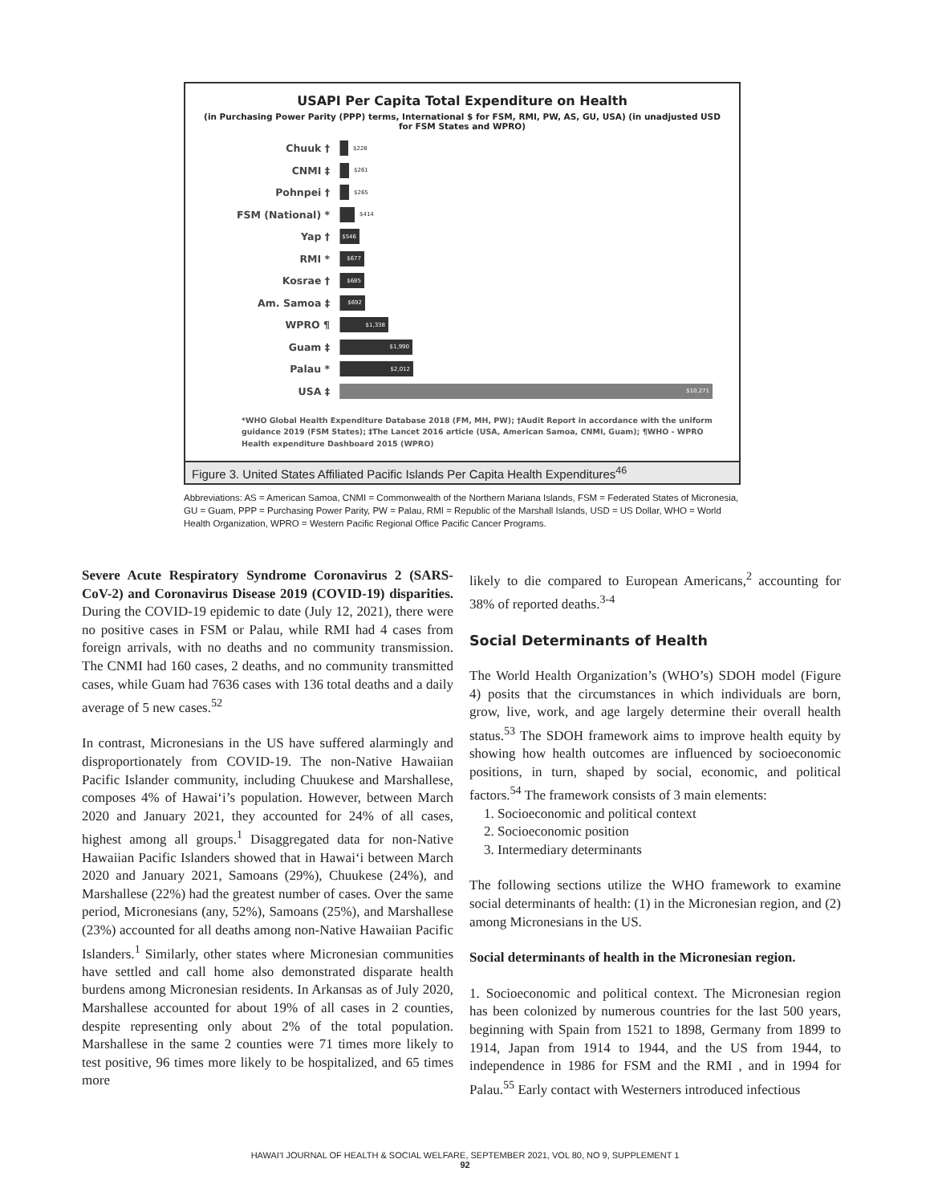USAPI Per Capita Total Expenditure on Health
(in Purchasing Power Parity (PPP) terms, International $ for FSM, RMI, PW, AS, GU, USA) (in unadjusted USD for FSM States and WPRO)
Chuuk †
$228
CNMI ‡
$261
Pohnpei †
$265
FSM (National) *
$414
Yap †
$546
RMI *
$677
Kosrae †
$685
Am. Samoa ‡
$692
WPRO ¶
$1,338
Guam ‡
$1,990
Palau *
$2,012
USA ‡
$10,271
*WHO Global Health Expenditure Database 2018 (FM, MH, PW); †Audit Report in accordance with the uniform guidance 2019 (FSM States); ‡The Lancet 2016 article (USA, American Samoa, CNMI, Guam); ¶WHO - WPRO Health expenditure Dashboard 2015 (WPRO)
Figure 3. United States Affiliated Pacific Islands Per Capita Health Expenditures<sup>46</sup>
Abbreviations: AS = American Samoa, CNMI = Commonwealth of the Northern Mariana Islands, FSM = Federated States of Micronesia, GU = Guam, PPP = Purchasing Power Parity, PW = Palau, RMI = Republic of the Marshall Islands, USD = US Dollar, WHO = World Health Organization, WPRO = Western Pacific Regional Office Pacific Cancer Programs.
Severe Acute Respiratory Syndrome Coronavirus 2 (SARS-CoV-2) and Coronavirus Disease 2019 (COVID-19) disparities. During the COVID-19 epidemic to date (July 12, 2021), there were no positive cases in FSM or Palau, while RMI had 4 cases from foreign arrivals, with no deaths and no community transmission. The CNMI had 160 cases, 2 deaths, and no community transmitted cases, while Guam had 7636 cases with 136 total deaths and a daily average of 5 new cases.<sup>52</sup>
In contrast, Micronesians in the US have suffered alarmingly and disproportionately from COVID-19. The non-Native Hawaiian Pacific Islander community, including Chuukese and Marshallese, composes 4% of Hawai‘i’s population. However, between March 2020 and January 2021, they accounted for 24% of all cases, highest among all groups.<sup>1</sup> Disaggregated data for non-Native Hawaiian Pacific Islanders showed that in Hawai‘i between March 2020 and January 2021, Samoans (29%), Chuukese (24%), and Marshallese (22%) had the greatest number of cases. Over the same period, Micronesians (any, 52%), Samoans (25%), and Marshallese (23%) accounted for all deaths among non-Native Hawaiian Pacific Islanders.<sup>1</sup> Similarly, other states where Micronesian communities have settled and call home also demonstrated disparate health burdens among Micronesian residents. In Arkansas as of July 2020, Marshallese accounted for about 19% of all cases in 2 counties, despite representing only about 2% of the total population. Marshallese in the same 2 counties were 71 times more likely to test positive, 96 times more likely to be hospitalized, and 65 times more
likely to die compared to European Americans,<sup>2</sup> accounting for 38% of reported deaths.<sup>3-4</sup>
Social Determinants of Health
The World Health Organization’s (WHO’s) SDOH model (Figure 4) posits that the circumstances in which individuals are born, grow, live, work, and age largely determine their overall health status.<sup>53</sup> The SDOH framework aims to improve health equity by showing how health outcomes are influenced by socioeconomic positions, in turn, shaped by social, economic, and political factors.<sup>54</sup> The framework consists of 3 main elements:
1. Socioeconomic and political context
2. Socioeconomic position
3. Intermediary determinants
The following sections utilize the WHO framework to examine social determinants of health: (1) in the Micronesian region, and (2) among Micronesians in the US.
Social determinants of health in the Micronesian region.
1. Socioeconomic and political context. The Micronesian region has been colonized by numerous countries for the last 500 years, beginning with Spain from 1521 to 1898, Germany from 1899 to 1914, Japan from 1914 to 1944, and the US from 1944, to independence in 1986 for FSM and the RMI , and in 1994 for Palau.<sup>55</sup> Early contact with Westerners introduced infectious
HAWAI‘I JOURNAL OF HEALTH & SOCIAL WELFARE, SEPTEMBER 2021, VOL 80, NO 9, SUPPLEMENT 1
92